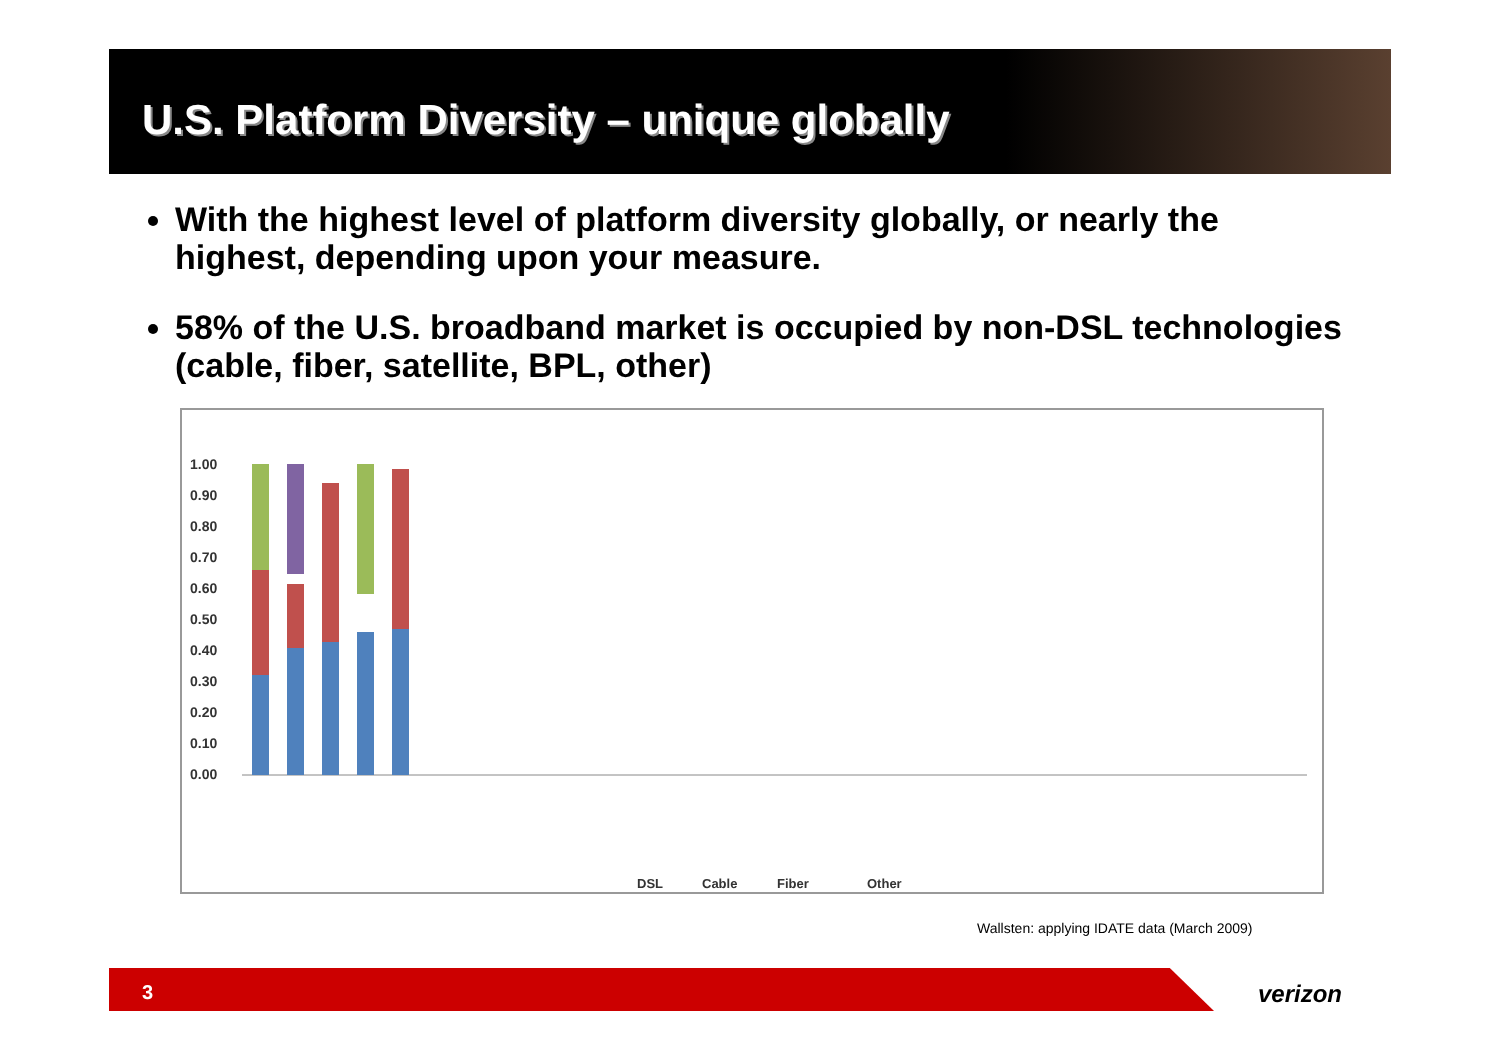U.S. Platform Diversity – unique globally
With the highest level of platform diversity globally, or nearly the highest, depending upon your measure.
58% of the U.S. broadband market is occupied by non-DSL technologies (cable, fiber, satellite, BPL, other)
1.00
0.90
0.80
0.70
0.60
0.50
0.40
0.30
0.20
0.10
0.00
DSL
Cable
Fiber
Other
Wallsten: applying IDATE data (March 2009)
3 verizon